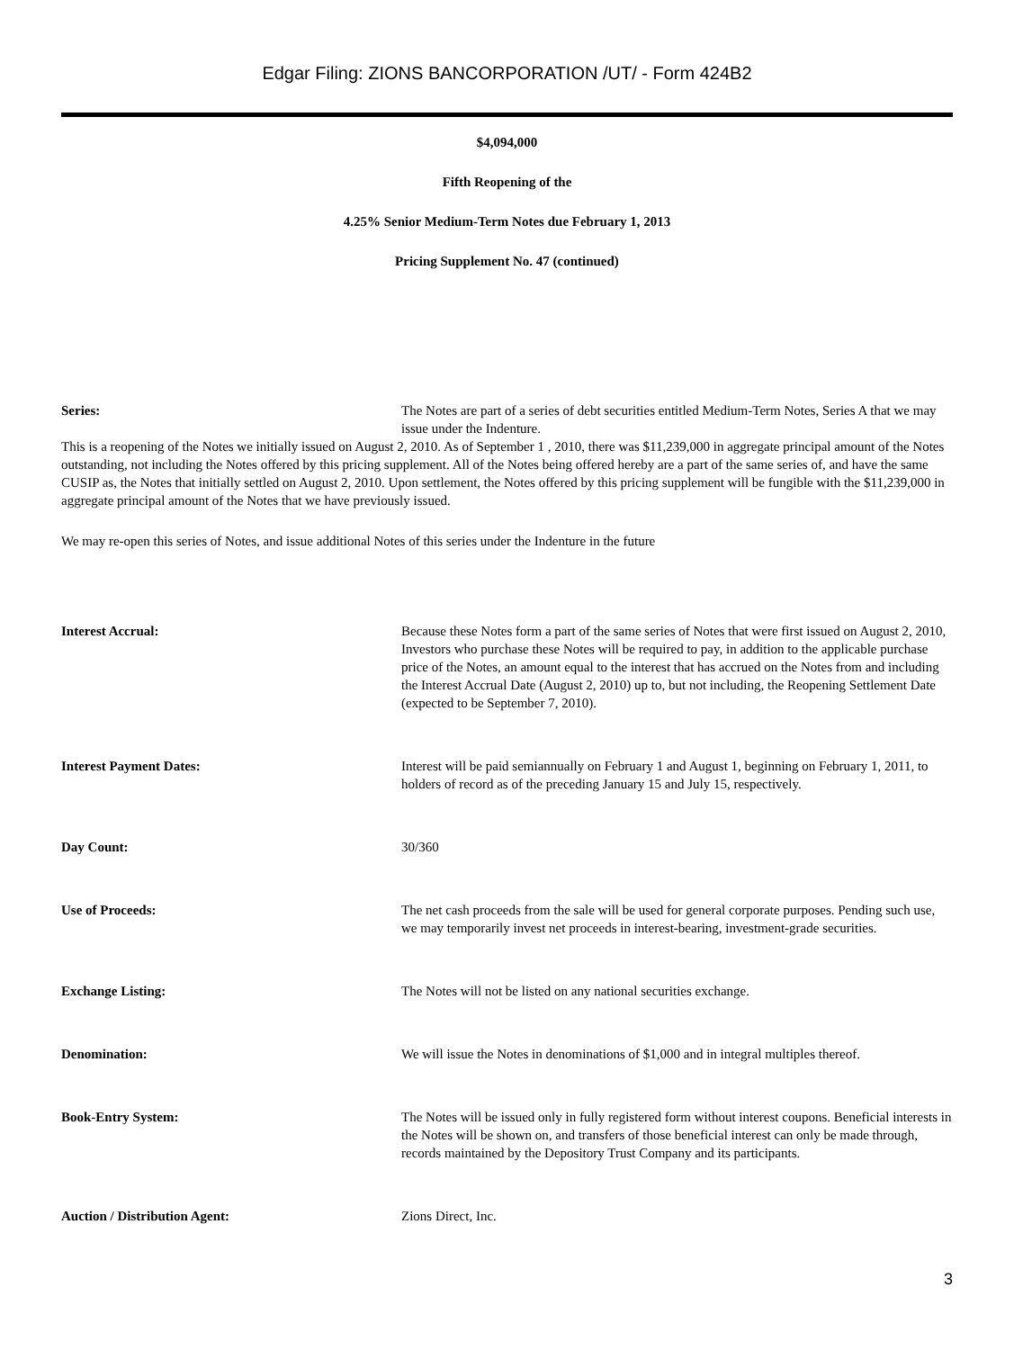Edgar Filing: ZIONS BANCORPORATION /UT/ - Form 424B2
$4,094,000
Fifth Reopening of the
4.25% Senior Medium-Term Notes due February 1, 2013
Pricing Supplement No. 47 (continued)
| Series: | The Notes are part of a series of debt securities entitled Medium-Term Notes, Series A that we may issue under the Indenture. |
This is a reopening of the Notes we initially issued on August 2, 2010. As of September 1 , 2010, there was $11,239,000 in aggregate principal amount of the Notes outstanding, not including the Notes offered by this pricing supplement. All of the Notes being offered hereby are a part of the same series of, and have the same CUSIP as, the Notes that initially settled on August 2, 2010. Upon settlement, the Notes offered by this pricing supplement will be fungible with the $11,239,000 in aggregate principal amount of the Notes that we have previously issued.
We may re-open this series of Notes, and issue additional Notes of this series under the Indenture in the future
| Interest Accrual: | Because these Notes form a part of the same series of Notes that were first issued on August 2, 2010, Investors who purchase these Notes will be required to pay, in addition to the applicable purchase price of the Notes, an amount equal to the interest that has accrued on the Notes from and including the Interest Accrual Date (August 2, 2010) up to, but not including, the Reopening Settlement Date (expected to be September 7, 2010). |
| Interest Payment Dates: | Interest will be paid semiannually on February 1 and August 1, beginning on February 1, 2011, to holders of record as of the preceding January 15 and July 15, respectively. |
| Day Count: | 30/360 |
| Use of Proceeds: | The net cash proceeds from the sale will be used for general corporate purposes. Pending such use, we may temporarily invest net proceeds in interest-bearing, investment-grade securities. |
| Exchange Listing: | The Notes will not be listed on any national securities exchange. |
| Denomination: | We will issue the Notes in denominations of $1,000 and in integral multiples thereof. |
| Book-Entry System: | The Notes will be issued only in fully registered form without interest coupons. Beneficial interests in the Notes will be shown on, and transfers of those beneficial interest can only be made through, records maintained by the Depository Trust Company and its participants. |
| Auction / Distribution Agent: | Zions Direct, Inc. |
3